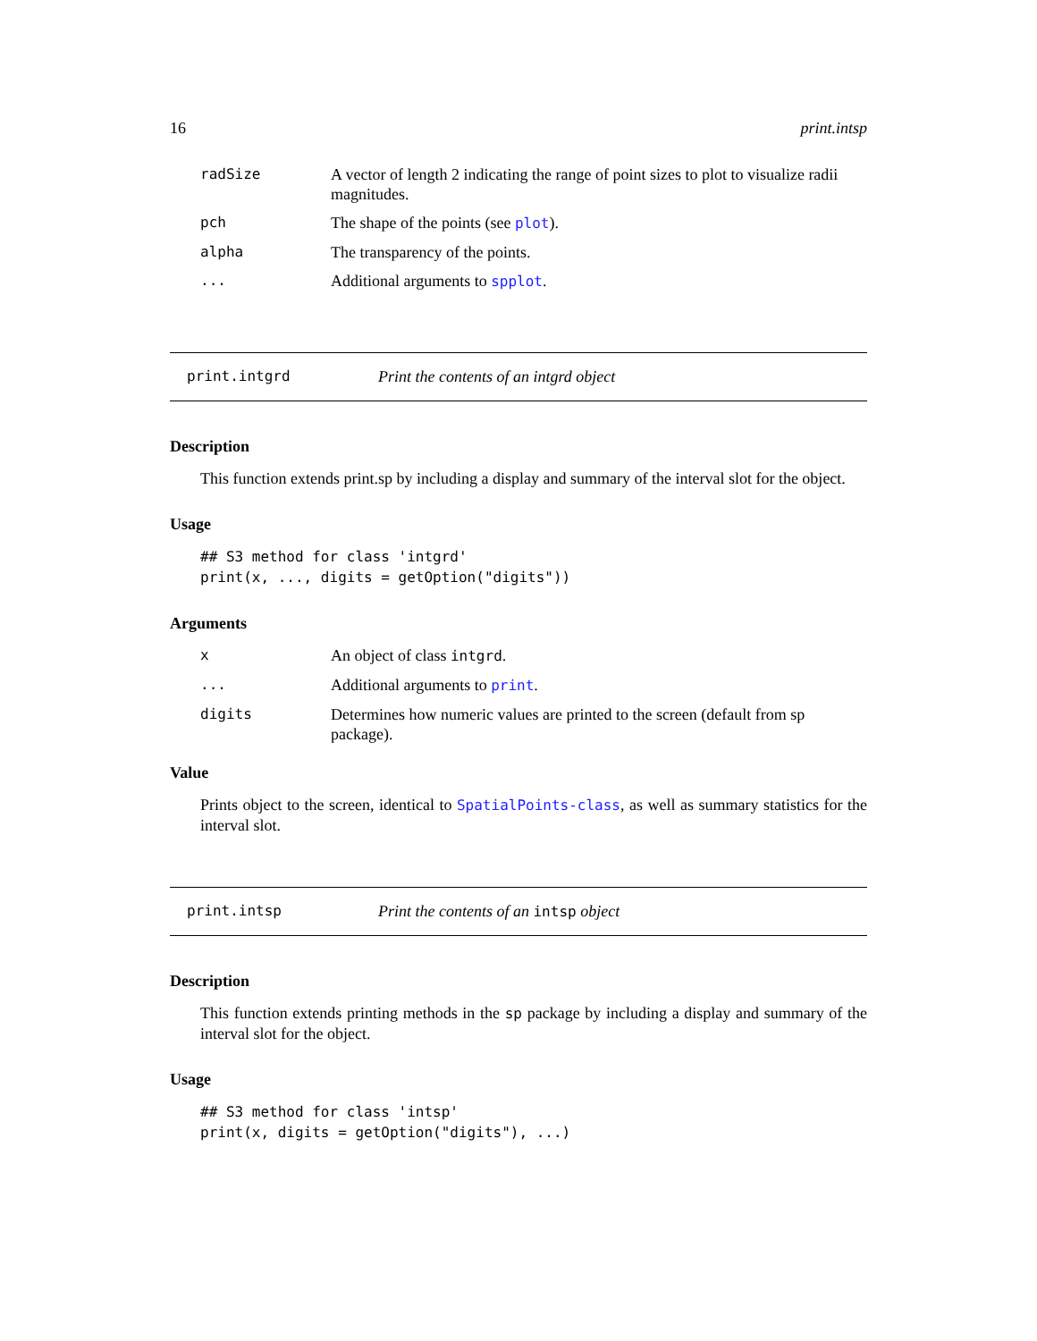16 print.intsp
| radSize | A vector of length 2 indicating the range of point sizes to plot to visualize radii magnitudes. |
| pch | The shape of the points (see plot ). |
| alpha | The transparency of the points. |
| ... | Additional arguments to spplot . |
print.intgrd Print the contents of an intgrd object
Description
This function extends print.sp by including a display and summary of the interval slot for the object.
Usage
## S3 method for class 'intgrd'
print(x, ..., digits = getOption("digits"))
Arguments
| x | An object of class intgrd . |
| ... | Additional arguments to print . |
| digits | Determines how numeric values are printed to the screen (default from sp package). |
Value
Prints object to the screen, identical to SpatialPoints-class, as well as summary statistics for the interval slot.
print.intsp Print the contents of an intsp object
Description
This function extends printing methods in the sp package by including a display and summary of the interval slot for the object.
Usage
## S3 method for class 'intsp'
print(x, digits = getOption("digits"), ...)